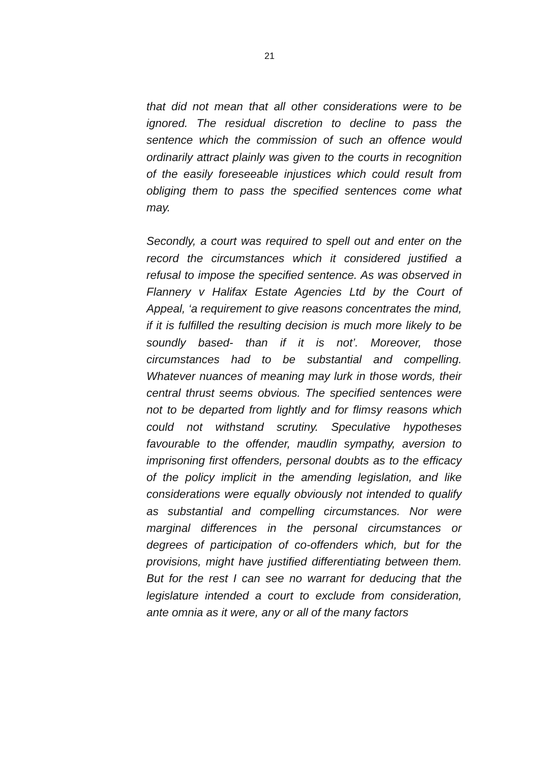21
that did not mean that all other considerations were to be ignored. The residual discretion to decline to pass the sentence which the commission of such an offence would ordinarily attract plainly was given to the courts in recognition of the easily foreseeable injustices which could result from obliging them to pass the specified sentences come what may.
Secondly, a court was required to spell out and enter on the record the circumstances which it considered justified a refusal to impose the specified sentence. As was observed in Flannery v Halifax Estate Agencies Ltd by the Court of Appeal, ‘a requirement to give reasons concentrates the mind, if it is fulfilled the resulting decision is much more likely to be soundly based- than if it is not’. Moreover, those circumstances had to be substantial and compelling. Whatever nuances of meaning may lurk in those words, their central thrust seems obvious. The specified sentences were not to be departed from lightly and for flimsy reasons which could not withstand scrutiny. Speculative hypotheses favourable to the offender, maudlin sympathy, aversion to imprisoning first offenders, personal doubts as to the efficacy of the policy implicit in the amending legislation, and like considerations were equally obviously not intended to qualify as substantial and compelling circumstances. Nor were marginal differences in the personal circumstances or degrees of participation of co-offenders which, but for the provisions, might have justified differentiating between them. But for the rest I can see no warrant for deducing that the legislature intended a court to exclude from consideration, ante omnia as it were, any or all of the many factors